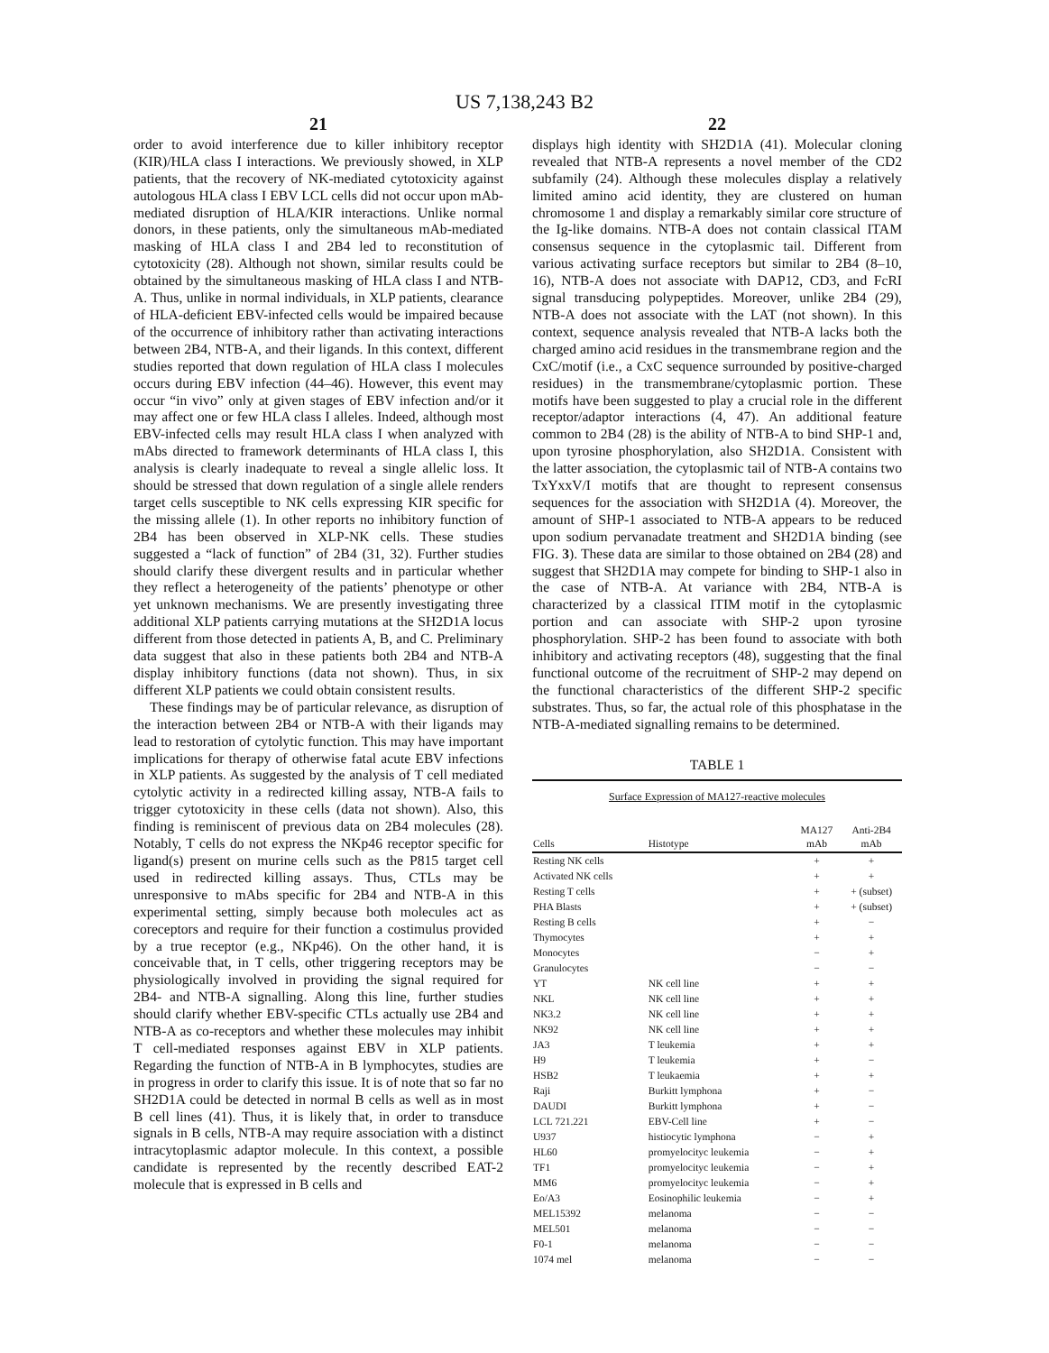US 7,138,243 B2
21
order to avoid interference due to killer inhibitory receptor (KIR)/HLA class I interactions. We previously showed, in XLP patients, that the recovery of NK-mediated cytotoxicity against autologous HLA class I EBV LCL cells did not occur upon mAb-mediated disruption of HLA/KIR interactions. Unlike normal donors, in these patients, only the simultaneous mAb-mediated masking of HLA class I and 2B4 led to reconstitution of cytotoxicity (28). Although not shown, similar results could be obtained by the simultaneous masking of HLA class I and NTB-A. Thus, unlike in normal individuals, in XLP patients, clearance of HLA-deficient EBV-infected cells would be impaired because of the occurrence of inhibitory rather than activating interactions between 2B4, NTB-A, and their ligands. In this context, different studies reported that down regulation of HLA class I molecules occurs during EBV infection (44–46). However, this event may occur “in vivo” only at given stages of EBV infection and/or it may affect one or few HLA class I alleles. Indeed, although most EBV-infected cells may result HLA class I when analyzed with mAbs directed to framework determinants of HLA class I, this analysis is clearly inadequate to reveal a single allelic loss. It should be stressed that down regulation of a single allele renders target cells susceptible to NK cells expressing KIR specific for the missing allele (1). In other reports no inhibitory function of 2B4 has been observed in XLP-NK cells. These studies suggested a “lack of function” of 2B4 (31, 32). Further studies should clarify these divergent results and in particular whether they reflect a heterogeneity of the patients’ phenotype or other yet unknown mechanisms. We are presently investigating three additional XLP patients carrying mutations at the SH2D1A locus different from those detected in patients A, B, and C. Preliminary data suggest that also in these patients both 2B4 and NTB-A display inhibitory functions (data not shown). Thus, in six different XLP patients we could obtain consistent results.
These findings may be of particular relevance, as disruption of the interaction between 2B4 or NTB-A with their ligands may lead to restoration of cytolytic function. This may have important implications for therapy of otherwise fatal acute EBV infections in XLP patients. As suggested by the analysis of T cell mediated cytolytic activity in a redirected killing assay, NTB-A fails to trigger cytotoxicity in these cells (data not shown). Also, this finding is reminiscent of previous data on 2B4 molecules (28). Notably, T cells do not express the NKp46 receptor specific for ligand(s) present on murine cells such as the P815 target cell used in redirected killing assays. Thus, CTLs may be unresponsive to mAbs specific for 2B4 and NTB-A in this experimental setting, simply because both molecules act as coreceptors and require for their function a costimulus provided by a true receptor (e.g., NKp46). On the other hand, it is conceivable that, in T cells, other triggering receptors may be physiologically involved in providing the signal required for 2B4- and NTB-A signalling. Along this line, further studies should clarify whether EBV-specific CTLs actually use 2B4 and NTB-A as co-receptors and whether these molecules may inhibit T cell-mediated responses against EBV in XLP patients. Regarding the function of NTB-A in B lymphocytes, studies are in progress in order to clarify this issue. It is of note that so far no SH2D1A could be detected in normal B cells as well as in most B cell lines (41). Thus, it is likely that, in order to transduce signals in B cells, NTB-A may require association with a distinct intracytoplasmic adaptor molecule. In this context, a possible candidate is represented by the recently described EAT-2 molecule that is expressed in B cells and
22
displays high identity with SH2D1A (41). Molecular cloning revealed that NTB-A represents a novel member of the CD2 subfamily (24). Although these molecules display a relatively limited amino acid identity, they are clustered on human chromosome 1 and display a remarkably similar core structure of the Ig-like domains. NTB-A does not contain classical ITAM consensus sequence in the cytoplasmic tail. Different from various activating surface receptors but similar to 2B4 (8–10, 16), NTB-A does not associate with DAP12, CD3, and FcRI signal transducing polypeptides. Moreover, unlike 2B4 (29), NTB-A does not associate with the LAT (not shown). In this context, sequence analysis revealed that NTB-A lacks both the charged amino acid residues in the transmembrane region and the CxC/motif (i.e., a CxC sequence surrounded by positive-charged residues) in the transmembrane/cytoplasmic portion. These motifs have been suggested to play a crucial role in the different receptor/adaptor interactions (4, 47). An additional feature common to 2B4 (28) is the ability of NTB-A to bind SHP-1 and, upon tyrosine phosphorylation, also SH2D1A. Consistent with the latter association, the cytoplasmic tail of NTB-A contains two TxYxxV/I motifs that are thought to represent consensus sequences for the association with SH2D1A (4). Moreover, the amount of SHP-1 associated to NTB-A appears to be reduced upon sodium pervanadate treatment and SH2D1A binding (see FIG. 3). These data are similar to those obtained on 2B4 (28) and suggest that SH2D1A may compete for binding to SHP-1 also in the case of NTB-A. At variance with 2B4, NTB-A is characterized by a classical ITIM motif in the cytoplasmic portion and can associate with SHP-2 upon tyrosine phosphorylation. SHP-2 has been found to associate with both inhibitory and activating receptors (48), suggesting that the final functional outcome of the recruitment of SHP-2 may depend on the functional characteristics of the different SHP-2 specific substrates. Thus, so far, the actual role of this phosphatase in the NTB-A-mediated signalling remains to be determined.
TABLE 1
Surface Expression of MA127-reactive molecules
| Cells | Histotype | MA127 mAb | Anti-2B4 mAb |
| --- | --- | --- | --- |
| Resting NK cells | | + | + |
| Activated NK cells | | + | + |
| Resting T cells | | + | + (subset) |
| PHA Blasts | | + | + (subset) |
| Resting B cells | | + | − |
| Thymocytes | | + | + |
| Monocytes | | − | + |
| Granulocytes | | − | − |
| YT | NK cell line | + | + |
| NKL | NK cell line | + | + |
| NK3.2 | NK cell line | + | + |
| NK92 | NK cell line | + | + |
| JA3 | T leukemia | + | + |
| H9 | T leukemia | + | − |
| HSB2 | T leukaemia | + | + |
| Raji | Burkitt lymphona | + | − |
| DAUDI | Burkitt lymphona | + | − |
| LCL 721.221 | EBV-Cell line | + | − |
| U937 | histiocytic lymphona | − | + |
| HL60 | promyelocityc leukemia | − | + |
| TF1 | promyelocityc leukemia | − | + |
| MM6 | promyelocityc leukemia | − | + |
| Eo/A3 | Eosinophilic leukemia | − | + |
| MEL15392 | melanoma | − | − |
| MEL501 | melanoma | − | − |
| F0-1 | melanoma | − | − |
| 1074 mel | melanoma | − | − |